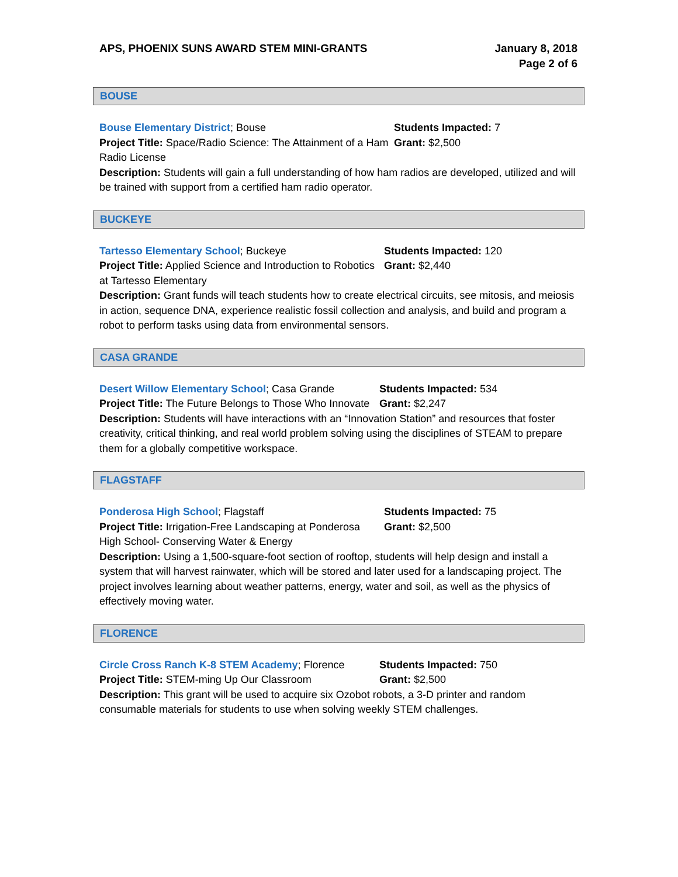January 8, 2018
Page 2 of 6 APS, PHOENIX SUNS AWARD STEM MINI-GRANTS
BOUSE
Bouse Elementary District; Bouse
Project Title: Space/Radio Science: The Attainment of a Ham Radio License
Students Impacted: 7
Grant: $2,500
Description: Students will gain a full understanding of how ham radios are developed, utilized and will be trained with support from a certified ham radio operator.
BUCKEYE
Tartesso Elementary School; Buckeye
Project Title: Applied Science and Introduction to Robotics at Tartesso Elementary
Students Impacted: 120
Grant: $2,440
Description: Grant funds will teach students how to create electrical circuits, see mitosis, and meiosis in action, sequence DNA, experience realistic fossil collection and analysis, and build and program a robot to perform tasks using data from environmental sensors.
CASA GRANDE
Desert Willow Elementary School; Casa Grande
Project Title: The Future Belongs to Those Who Innovate
Students Impacted: 534
Grant: $2,247
Description: Students will have interactions with an “Innovation Station” and resources that foster creativity, critical thinking, and real world problem solving using the disciplines of STEAM to prepare them for a globally competitive workspace.
FLAGSTAFF
Ponderosa High School; Flagstaff
Project Title: Irrigation-Free Landscaping at Ponderosa High School- Conserving Water & Energy
Students Impacted: 75
Grant: $2,500
Description: Using a 1,500-square-foot section of rooftop, students will help design and install a system that will harvest rainwater, which will be stored and later used for a landscaping project. The project involves learning about weather patterns, energy, water and soil, as well as the physics of effectively moving water.
FLORENCE
Circle Cross Ranch K-8 STEM Academy; Florence
Project Title: STEM-ming Up Our Classroom
Students Impacted: 750
Grant: $2,500
Description: This grant will be used to acquire six Ozobot robots, a 3-D printer and random consumable materials for students to use when solving weekly STEM challenges.